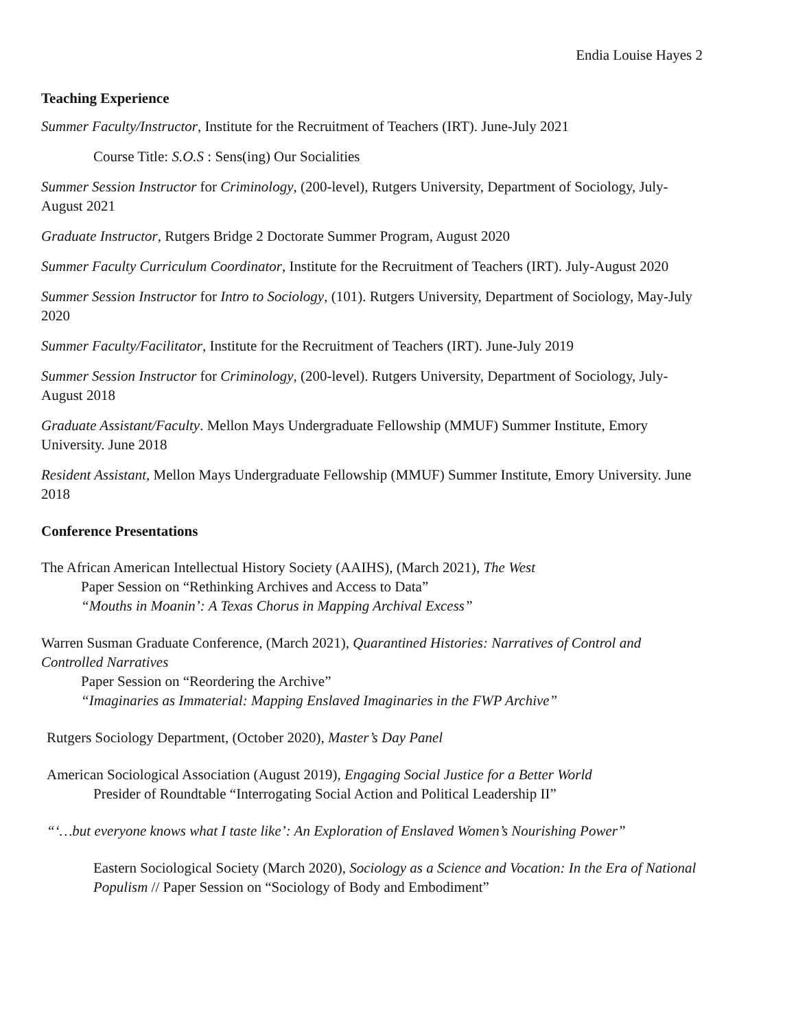Endia Louise Hayes 2
Teaching Experience
Summer Faculty/Instructor, Institute for the Recruitment of Teachers (IRT). June-July 2021
Course Title: S.O.S : Sens(ing) Our Socialities
Summer Session Instructor for Criminology, (200-level), Rutgers University, Department of Sociology, July-August 2021
Graduate Instructor, Rutgers Bridge 2 Doctorate Summer Program, August 2020
Summer Faculty Curriculum Coordinator, Institute for the Recruitment of Teachers (IRT). July-August 2020
Summer Session Instructor for Intro to Sociology, (101). Rutgers University, Department of Sociology, May-July 2020
Summer Faculty/Facilitator, Institute for the Recruitment of Teachers (IRT). June-July 2019
Summer Session Instructor for Criminology, (200-level). Rutgers University, Department of Sociology, July-August 2018
Graduate Assistant/Faculty. Mellon Mays Undergraduate Fellowship (MMUF) Summer Institute, Emory University. June 2018
Resident Assistant, Mellon Mays Undergraduate Fellowship (MMUF) Summer Institute, Emory University. June 2018
Conference Presentations
The African American Intellectual History Society (AAIHS), (March 2021), The West
Paper Session on “Rethinking Archives and Access to Data”
“Mouths in Moanin’: A Texas Chorus in Mapping Archival Excess”
Warren Susman Graduate Conference, (March 2021), Quarantined Histories: Narratives of Control and Controlled Narratives
Paper Session on “Reordering the Archive”
“Imaginaries as Immaterial: Mapping Enslaved Imaginaries in the FWP Archive”
Rutgers Sociology Department, (October 2020), Master’s Day Panel
American Sociological Association (August 2019), Engaging Social Justice for a Better World
Presider of Roundtable “Interrogating Social Action and Political Leadership II”
“‘…but everyone knows what I taste like’: An Exploration of Enslaved Women’s Nourishing Power”
Eastern Sociological Society (March 2020), Sociology as a Science and Vocation: In the Era of National Populism // Paper Session on “Sociology of Body and Embodiment”